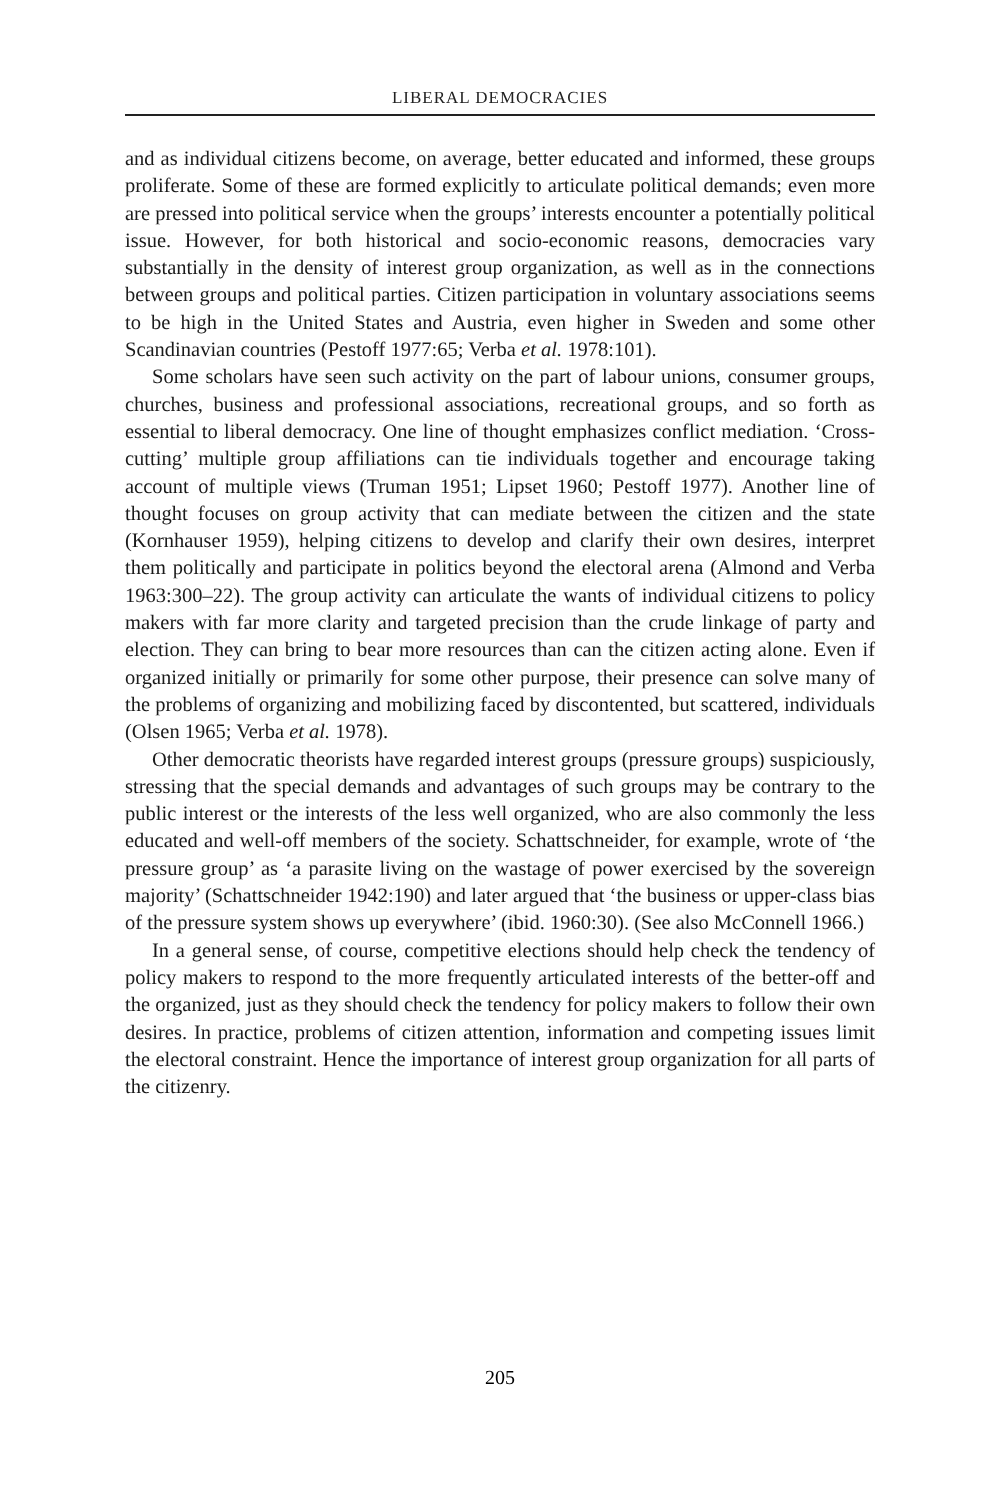LIBERAL DEMOCRACIES
and as individual citizens become, on average, better educated and informed, these groups proliferate. Some of these are formed explicitly to articulate political demands; even more are pressed into political service when the groups’ interests encounter a potentially political issue. However, for both historical and socio-economic reasons, democracies vary substantially in the density of interest group organization, as well as in the connections between groups and political parties. Citizen participation in voluntary associations seems to be high in the United States and Austria, even higher in Sweden and some other Scandinavian countries (Pestoff 1977:65; Verba et al. 1978:101).
Some scholars have seen such activity on the part of labour unions, consumer groups, churches, business and professional associations, recreational groups, and so forth as essential to liberal democracy. One line of thought emphasizes conflict mediation. ‘Cross-cutting’ multiple group affiliations can tie individuals together and encourage taking account of multiple views (Truman 1951; Lipset 1960; Pestoff 1977). Another line of thought focuses on group activity that can mediate between the citizen and the state (Kornhauser 1959), helping citizens to develop and clarify their own desires, interpret them politically and participate in politics beyond the electoral arena (Almond and Verba 1963:300–22). The group activity can articulate the wants of individual citizens to policy makers with far more clarity and targeted precision than the crude linkage of party and election. They can bring to bear more resources than can the citizen acting alone. Even if organized initially or primarily for some other purpose, their presence can solve many of the problems of organizing and mobilizing faced by discontented, but scattered, individuals (Olsen 1965; Verba et al. 1978).
Other democratic theorists have regarded interest groups (pressure groups) suspiciously, stressing that the special demands and advantages of such groups may be contrary to the public interest or the interests of the less well organized, who are also commonly the less educated and well-off members of the society. Schattschneider, for example, wrote of ‘the pressure group’ as ‘a parasite living on the wastage of power exercised by the sovereign majority’ (Schattschneider 1942:190) and later argued that ‘the business or upper-class bias of the pressure system shows up everywhere’ (ibid. 1960:30). (See also McConnell 1966.)
In a general sense, of course, competitive elections should help check the tendency of policy makers to respond to the more frequently articulated interests of the better-off and the organized, just as they should check the tendency for policy makers to follow their own desires. In practice, problems of citizen attention, information and competing issues limit the electoral constraint. Hence the importance of interest group organization for all parts of the citizenry.
205